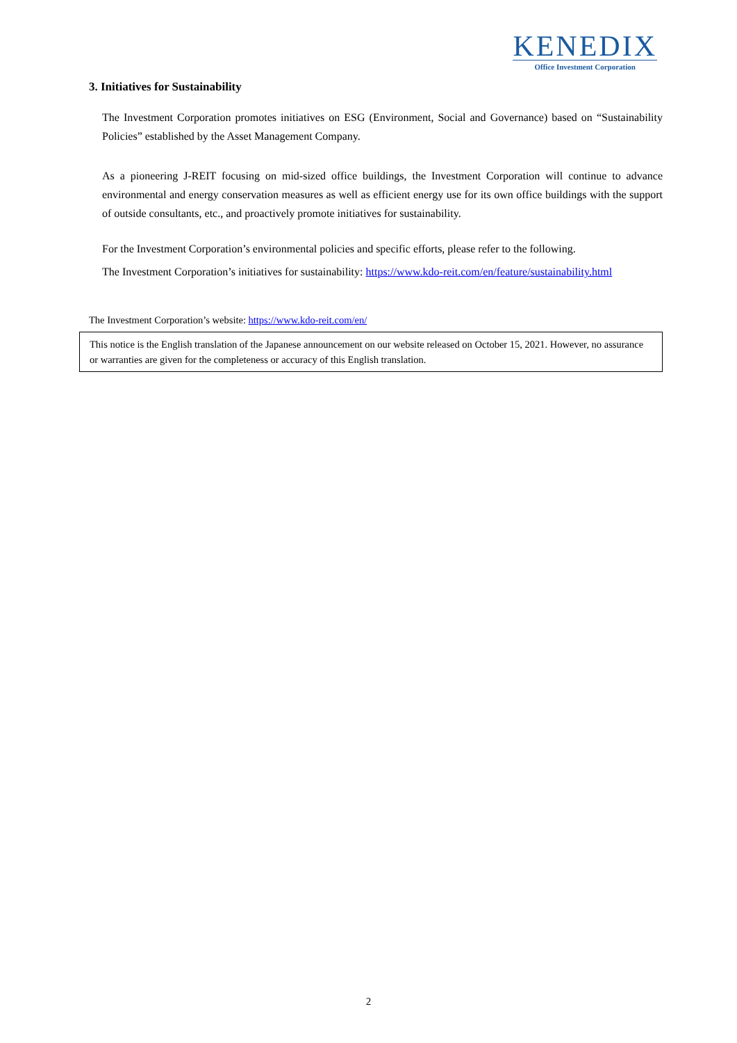KENEDIX
Office Investment Corporation
3. Initiatives for Sustainability
The Investment Corporation promotes initiatives on ESG (Environment, Social and Governance) based on “Sustainability Policies” established by the Asset Management Company.
As a pioneering J-REIT focusing on mid-sized office buildings, the Investment Corporation will continue to advance environmental and energy conservation measures as well as efficient energy use for its own office buildings with the support of outside consultants, etc., and proactively promote initiatives for sustainability.
For the Investment Corporation’s environmental policies and specific efforts, please refer to the following.
The Investment Corporation’s initiatives for sustainability: https://www.kdo-reit.com/en/feature/sustainability.html
The Investment Corporation’s website: https://www.kdo-reit.com/en/
This notice is the English translation of the Japanese announcement on our website released on October 15, 2021. However, no assurance or warranties are given for the completeness or accuracy of this English translation.
2